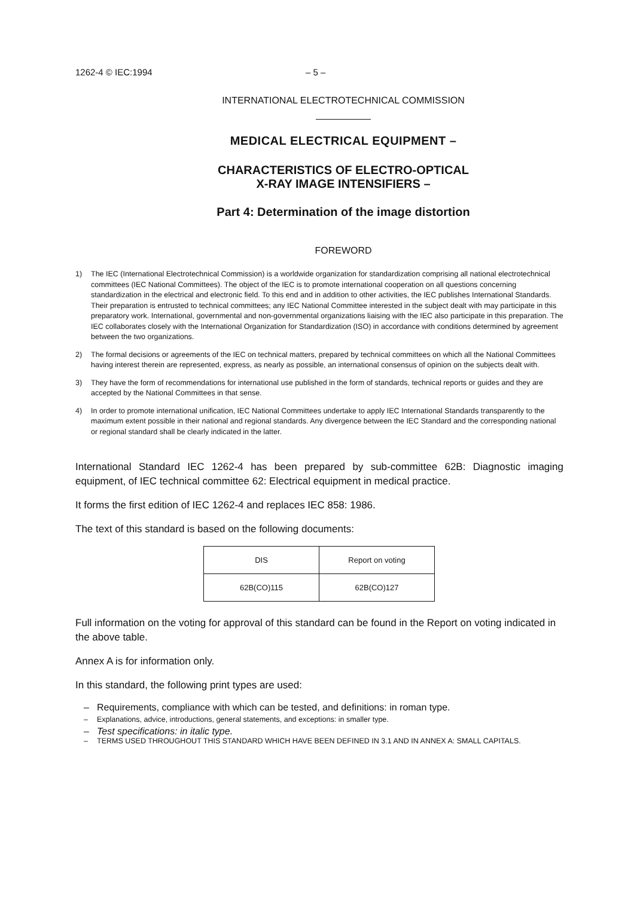1262-4 © IEC:1994 – 5 –
INTERNATIONAL ELECTROTECHNICAL COMMISSION
MEDICAL ELECTRICAL EQUIPMENT –
CHARACTERISTICS OF ELECTRO-OPTICAL
X-RAY IMAGE INTENSIFIERS –
Part 4: Determination of the image distortion
FOREWORD
1) The IEC (International Electrotechnical Commission) is a worldwide organization for standardization comprising all national electrotechnical committees (IEC National Committees). The object of the IEC is to promote international cooperation on all questions concerning standardization in the electrical and electronic field. To this end and in addition to other activities, the IEC publishes International Standards. Their preparation is entrusted to technical committees; any IEC National Committee interested in the subject dealt with may participate in this preparatory work. International, governmental and non-governmental organizations liaising with the IEC also participate in this preparation. The IEC collaborates closely with the International Organization for Standardization (ISO) in accordance with conditions determined by agreement between the two organizations.
2) The formal decisions or agreements of the IEC on technical matters, prepared by technical committees on which all the National Committees having interest therein are represented, express, as nearly as possible, an international consensus of opinion on the subjects dealt with.
3) They have the form of recommendations for international use published in the form of standards, technical reports or guides and they are accepted by the National Committees in that sense.
4) In order to promote international unification, IEC National Committees undertake to apply IEC International Standards transparently to the maximum extent possible in their national and regional standards. Any divergence between the IEC Standard and the corresponding national or regional standard shall be clearly indicated in the latter.
International Standard IEC 1262-4 has been prepared by sub-committee 62B: Diagnostic imaging equipment, of IEC technical committee 62: Electrical equipment in medical practice.
It forms the first edition of IEC 1262-4 and replaces IEC 858: 1986.
The text of this standard is based on the following documents:
| DIS | Report on voting |
| --- | --- |
| 62B(CO)115 | 62B(CO)127 |
Full information on the voting for approval of this standard can be found in the Report on voting indicated in the above table.
Annex A is for information only.
In this standard, the following print types are used:
– Requirements, compliance with which can be tested, and definitions: in roman type.
– Explanations, advice, introductions, general statements, and exceptions: in smaller type.
– Test specifications: in italic type.
– TERMS USED THROUGHOUT THIS STANDARD WHICH HAVE BEEN DEFINED IN 3.1 AND IN ANNEX A: SMALL CAPITALS.